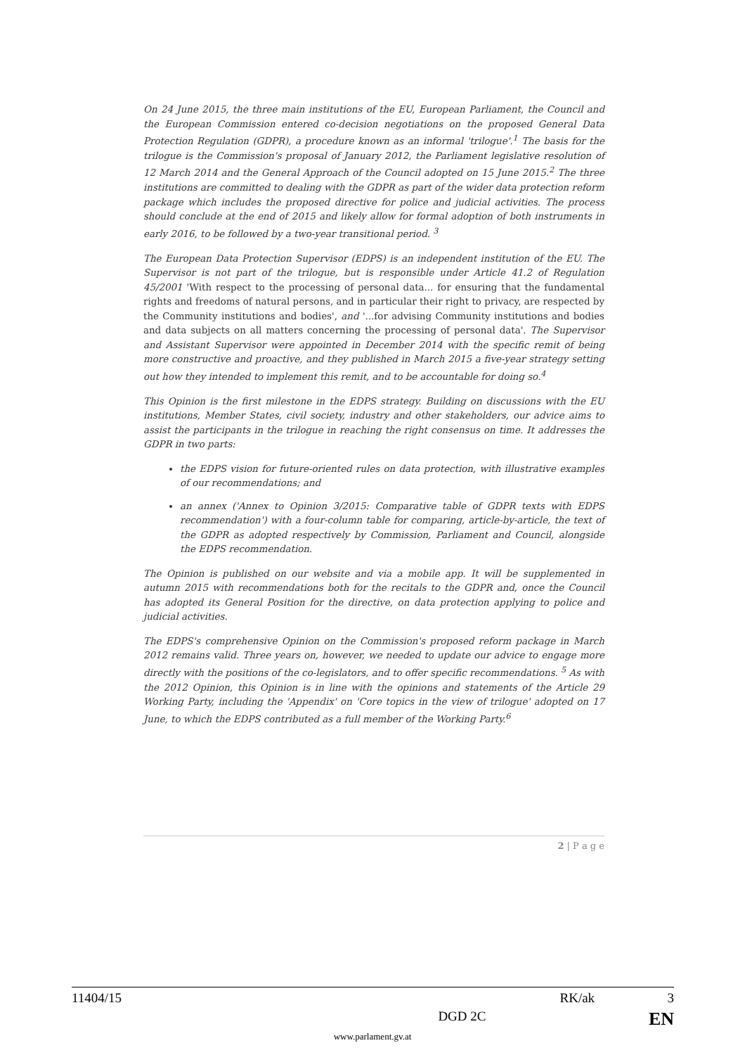On 24 June 2015, the three main institutions of the EU, European Parliament, the Council and the European Commission entered co-decision negotiations on the proposed General Data Protection Regulation (GDPR), a procedure known as an informal 'trilogue'.<sup>1</sup> The basis for the trilogue is the Commission's proposal of January 2012, the Parliament legislative resolution of 12 March 2014 and the General Approach of the Council adopted on 15 June 2015.<sup>2</sup> The three institutions are committed to dealing with the GDPR as part of the wider data protection reform package which includes the proposed directive for police and judicial activities. The process should conclude at the end of 2015 and likely allow for formal adoption of both instruments in early 2016, to be followed by a two-year transitional period. <sup>3</sup>
The European Data Protection Supervisor (EDPS) is an independent institution of the EU. The Supervisor is not part of the trilogue, but is responsible under Article 41.2 of Regulation 45/2001 'With respect to the processing of personal data... for ensuring that the fundamental rights and freedoms of natural persons, and in particular their right to privacy, are respected by the Community institutions and bodies', and '...for advising Community institutions and bodies and data subjects on all matters concerning the processing of personal data'. The Supervisor and Assistant Supervisor were appointed in December 2014 with the specific remit of being more constructive and proactive, and they published in March 2015 a five-year strategy setting out how they intended to implement this remit, and to be accountable for doing so.<sup>4</sup>
This Opinion is the first milestone in the EDPS strategy. Building on discussions with the EU institutions, Member States, civil society, industry and other stakeholders, our advice aims to assist the participants in the trilogue in reaching the right consensus on time. It addresses the GDPR in two parts:
the EDPS vision for future-oriented rules on data protection, with illustrative examples of our recommendations; and
an annex ('Annex to Opinion 3/2015: Comparative table of GDPR texts with EDPS recommendation') with a four-column table for comparing, article-by-article, the text of the GDPR as adopted respectively by Commission, Parliament and Council, alongside the EDPS recommendation.
The Opinion is published on our website and via a mobile app. It will be supplemented in autumn 2015 with recommendations both for the recitals to the GDPR and, once the Council has adopted its General Position for the directive, on data protection applying to police and judicial activities.
The EDPS's comprehensive Opinion on the Commission's proposed reform package in March 2012 remains valid. Three years on, however, we needed to update our advice to engage more directly with the positions of the co-legislators, and to offer specific recommendations. <sup>5</sup> As with the 2012 Opinion, this Opinion is in line with the opinions and statements of the Article 29 Working Party, including the 'Appendix' on 'Core topics in the view of trilogue' adopted on 17 June, to which the EDPS contributed as a full member of the Working Party.<sup>6</sup>
2 | P a g e
11404/15 RK/ak 3
DGD 2C EN
www.parlament.gv.at